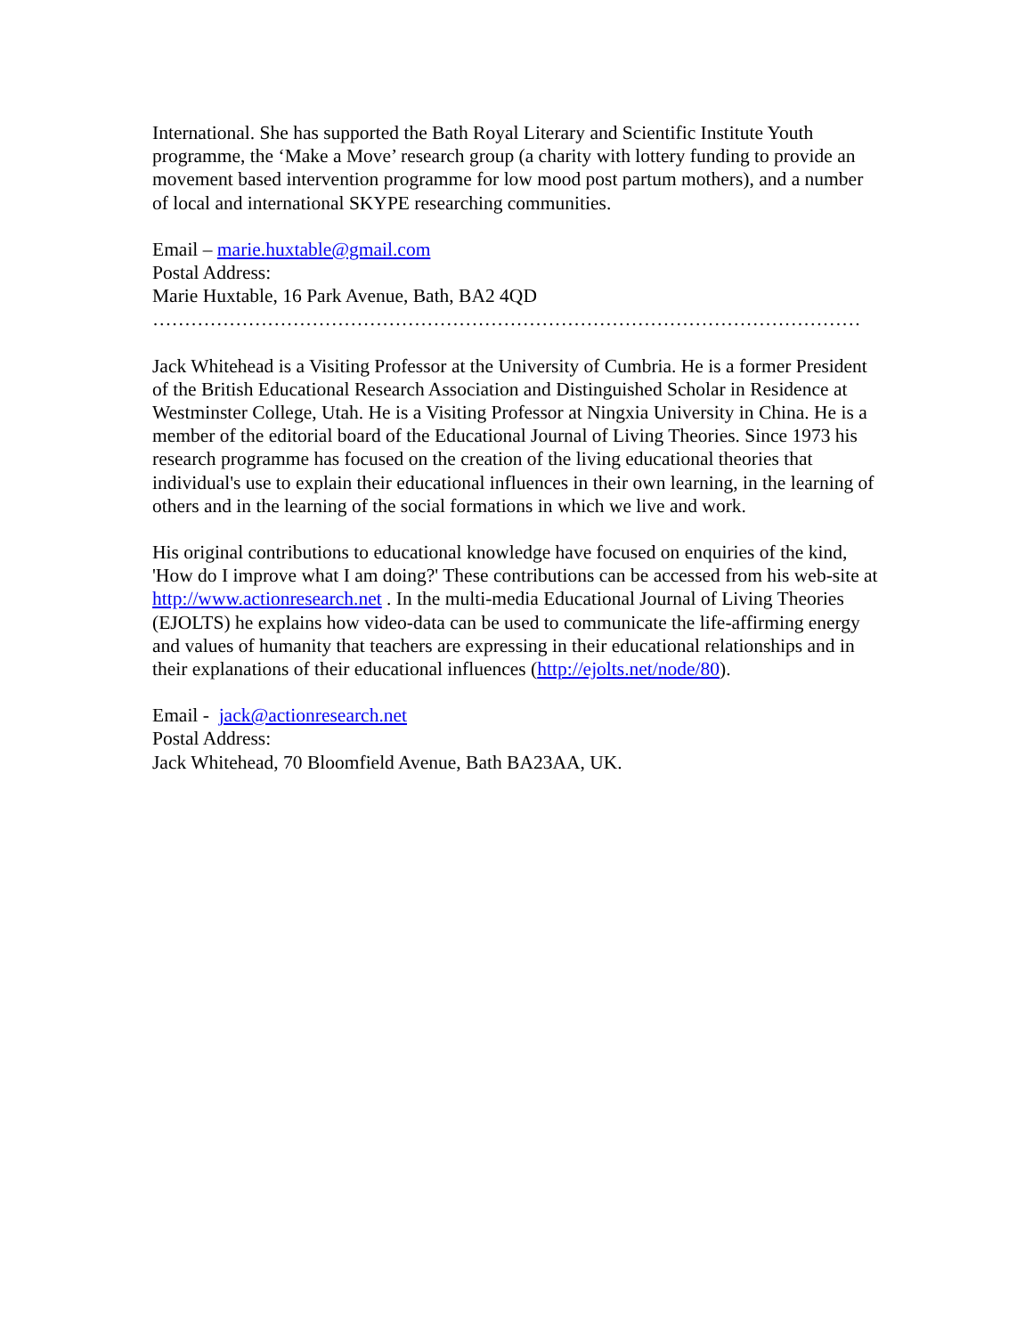International. She has supported the Bath Royal Literary and Scientific Institute Youth programme, the ‘Make a Move’ research group (a charity with lottery funding to provide an movement based intervention programme for low mood post partum mothers), and a number of local and international SKYPE researching communities.
Email – marie.huxtable@gmail.com
Postal Address:
Marie Huxtable, 16 Park Avenue, Bath, BA2 4QD
…………………………………………………………………………………………………
Jack Whitehead is a Visiting Professor at the University of Cumbria. He is a former President of the British Educational Research Association and Distinguished Scholar in Residence at Westminster College, Utah. He is a Visiting Professor at Ningxia University in China. He is a member of the editorial board of the Educational Journal of Living Theories. Since 1973 his research programme has focused on the creation of the living educational theories that individual's use to explain their educational influences in their own learning, in the learning of others and in the learning of the social formations in which we live and work.
His original contributions to educational knowledge have focused on enquiries of the kind, 'How do I improve what I am doing?' These contributions can be accessed from his web-site at http://www.actionresearch.net . In the multi-media Educational Journal of Living Theories (EJOLTS) he explains how video-data can be used to communicate the life-affirming energy and values of humanity that teachers are expressing in their educational relationships and in their explanations of their educational influences (http://ejolts.net/node/80).
Email - jack@actionresearch.net
Postal Address:
Jack Whitehead, 70 Bloomfield Avenue, Bath BA23AA, UK.